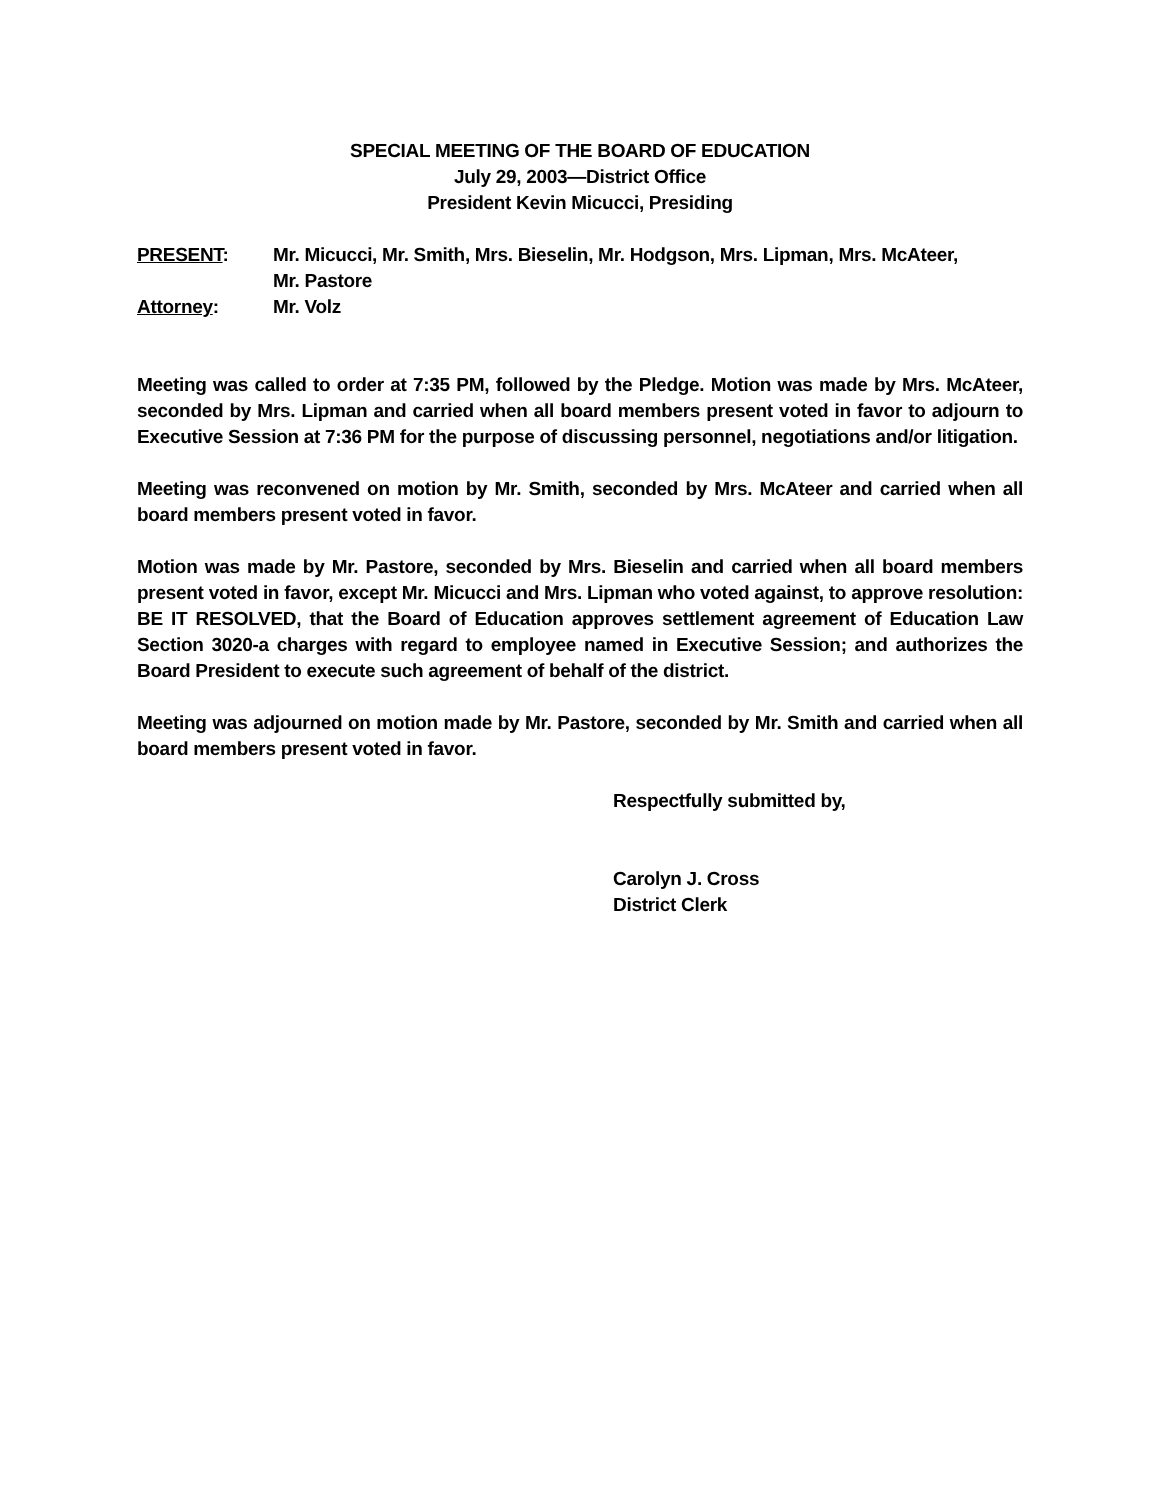SPECIAL MEETING OF THE BOARD OF EDUCATION
July 29, 2003—District Office
President Kevin Micucci, Presiding
PRESENT: Mr. Micucci, Mr. Smith, Mrs. Bieselin, Mr. Hodgson, Mrs. Lipman, Mrs. McAteer,
Mr. Pastore
Attorney: Mr. Volz
Meeting was called to order at 7:35 PM, followed by the Pledge. Motion was made by Mrs. McAteer, seconded by Mrs. Lipman and carried when all board members present voted in favor to adjourn to Executive Session at 7:36 PM for the purpose of discussing personnel, negotiations and/or litigation.
Meeting was reconvened on motion by Mr. Smith, seconded by Mrs. McAteer and carried when all board members present voted in favor.
Motion was made by Mr. Pastore, seconded by Mrs. Bieselin and carried when all board members present voted in favor, except Mr. Micucci and Mrs. Lipman who voted against, to approve resolution: BE IT RESOLVED, that the Board of Education approves settlement agreement of Education Law Section 3020-a charges with regard to employee named in Executive Session; and authorizes the Board President to execute such agreement of behalf of the district.
Meeting was adjourned on motion made by Mr. Pastore, seconded by Mr. Smith and carried when all board members present voted in favor.
Respectfully submitted by,
Carolyn J. Cross
District Clerk